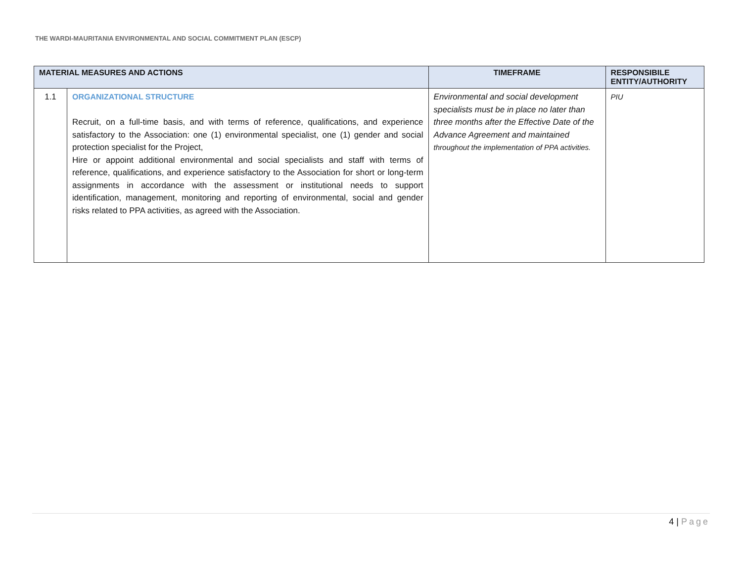THE WARDI-MAURITANIA ENVIRONMENTAL AND SOCIAL COMMITMENT PLAN (ESCP)
| MATERIAL MEASURES AND ACTIONS | | TIMEFRAME | RESPONSIBILE ENTITY/AUTHORITY |
| --- | --- | --- | --- |
| 1.1 | ORGANIZATIONAL STRUCTURE Recruit, on a full-time basis, and with terms of reference, qualifications, and experience satisfactory to the Association: one (1) environmental specialist, one (1) gender and social protection specialist for the Project, Hire or appoint additional environmental and social specialists and staff with terms of reference, qualifications, and experience satisfactory to the Association for short or long-term assignments in accordance with the assessment or institutional needs to support identification, management, monitoring and reporting of environmental, social and gender risks related to PPA activities, as agreed with the Association. | Environmental and social development specialists must be in place no later than three months after the Effective Date of the Advance Agreement and maintained throughout the implementation of PPA activities. | PIU |
4 | Page